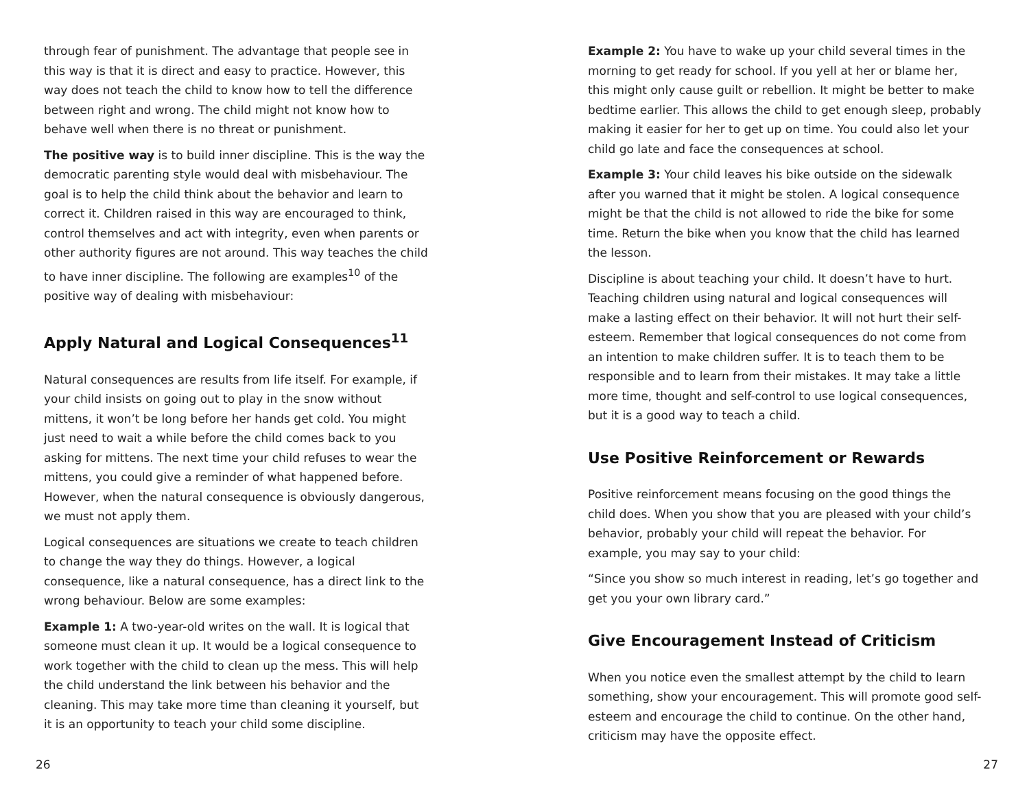through fear of punishment. The advantage that people see in this way is that it is direct and easy to practice. However, this way does not teach the child to know how to tell the difference between right and wrong. The child might not know how to behave well when there is no threat or punishment.
The positive way is to build inner discipline. This is the way the democratic parenting style would deal with misbehaviour. The goal is to help the child think about the behavior and learn to correct it. Children raised in this way are encouraged to think, control themselves and act with integrity, even when parents or other authority figures are not around. This way teaches the child to have inner discipline. The following are examples<sup>10</sup> of the positive way of dealing with misbehaviour:
Apply Natural and Logical Consequences<sup>11</sup>
Natural consequences are results from life itself. For example, if your child insists on going out to play in the snow without mittens, it won’t be long before her hands get cold. You might just need to wait a while before the child comes back to you asking for mittens. The next time your child refuses to wear the mittens, you could give a reminder of what happened before. However, when the natural consequence is obviously dangerous, we must not apply them.
Logical consequences are situations we create to teach children to change the way they do things. However, a logical consequence, like a natural consequence, has a direct link to the wrong behaviour. Below are some examples:
Example 1: A two-year-old writes on the wall. It is logical that someone must clean it up. It would be a logical consequence to work together with the child to clean up the mess. This will help the child understand the link between his behavior and the cleaning. This may take more time than cleaning it yourself, but it is an opportunity to teach your child some discipline.
Example 2: You have to wake up your child several times in the morning to get ready for school. If you yell at her or blame her, this might only cause guilt or rebellion. It might be better to make bedtime earlier. This allows the child to get enough sleep, probably making it easier for her to get up on time. You could also let your child go late and face the consequences at school.
Example 3: Your child leaves his bike outside on the sidewalk after you warned that it might be stolen. A logical consequence might be that the child is not allowed to ride the bike for some time. Return the bike when you know that the child has learned the lesson.
Discipline is about teaching your child. It doesn’t have to hurt. Teaching children using natural and logical consequences will make a lasting effect on their behavior. It will not hurt their self-esteem. Remember that logical consequences do not come from an intention to make children suffer. It is to teach them to be responsible and to learn from their mistakes. It may take a little more time, thought and self-control to use logical consequences, but it is a good way to teach a child.
Use Positive Reinforcement or Rewards
Positive reinforcement means focusing on the good things the child does. When you show that you are pleased with your child’s behavior, probably your child will repeat the behavior. For example, you may say to your child:
“Since you show so much interest in reading, let’s go together and get you your own library card.”
Give Encouragement Instead of Criticism
When you notice even the smallest attempt by the child to learn something, show your encouragement. This will promote good self-esteem and encourage the child to continue. On the other hand, criticism may have the opposite effect.
26 27